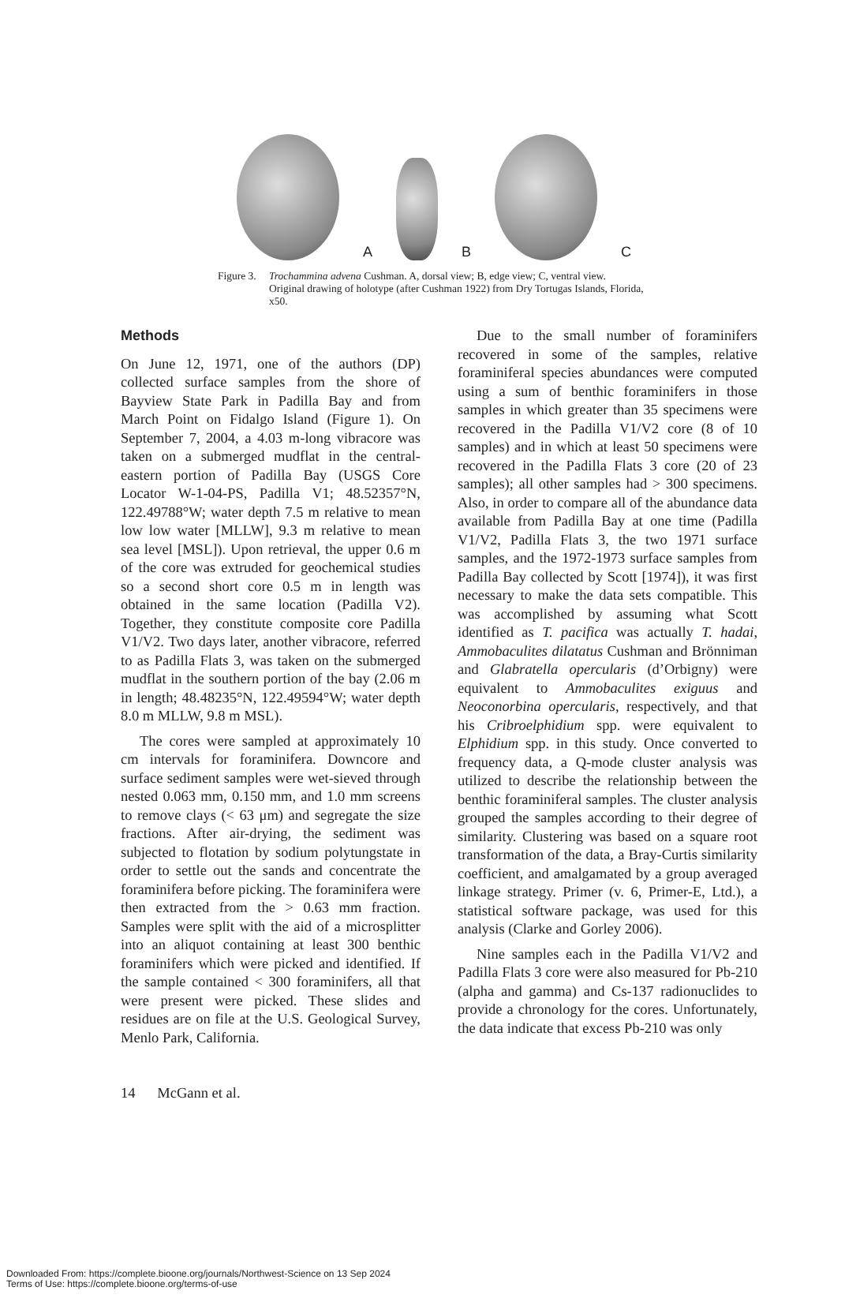A
B
C
Figure 3. Trochammina advena Cushman. A, dorsal view; B, edge view; C, ventral view. Original drawing of holotype (after Cushman 1922) from Dry Tortugas Islands, Florida, x50.
Methods
On June 12, 1971, one of the authors (DP) collected surface samples from the shore of Bayview State Park in Padilla Bay and from March Point on Fidalgo Island (Figure 1). On September 7, 2004, a 4.03 m-long vibracore was taken on a submerged mudflat in the central-eastern portion of Padilla Bay (USGS Core Locator W-1-04-PS, Padilla V1; 48.52357°N, 122.49788°W; water depth 7.5 m relative to mean low low water [MLLW], 9.3 m relative to mean sea level [MSL]). Upon retrieval, the upper 0.6 m of the core was extruded for geochemical studies so a second short core 0.5 m in length was obtained in the same location (Padilla V2). Together, they constitute composite core Padilla V1/V2. Two days later, another vibracore, referred to as Padilla Flats 3, was taken on the submerged mudflat in the southern portion of the bay (2.06 m in length; 48.48235°N, 122.49594°W; water depth 8.0 m MLLW, 9.8 m MSL).
The cores were sampled at approximately 10 cm intervals for foraminifera. Downcore and surface sediment samples were wet-sieved through nested 0.063 mm, 0.150 mm, and 1.0 mm screens to remove clays (< 63 μm) and segregate the size fractions. After air-drying, the sediment was subjected to flotation by sodium polytungstate in order to settle out the sands and concentrate the foraminifera before picking. The foraminifera were then extracted from the > 0.63 mm fraction. Samples were split with the aid of a microsplitter into an aliquot containing at least 300 benthic foraminifers which were picked and identified. If the sample contained < 300 foraminifers, all that were present were picked. These slides and residues are on file at the U.S. Geological Survey, Menlo Park, California.
Due to the small number of foraminifers recovered in some of the samples, relative foraminiferal species abundances were computed using a sum of benthic foraminifers in those samples in which greater than 35 specimens were recovered in the Padilla V1/V2 core (8 of 10 samples) and in which at least 50 specimens were recovered in the Padilla Flats 3 core (20 of 23 samples); all other samples had > 300 specimens. Also, in order to compare all of the abundance data available from Padilla Bay at one time (Padilla V1/V2, Padilla Flats 3, the two 1971 surface samples, and the 1972-1973 surface samples from Padilla Bay collected by Scott [1974]), it was first necessary to make the data sets compatible. This was accomplished by assuming what Scott identified as T. pacifica was actually T. hadai, Ammobaculites dilatatus Cushman and Brönniman and Glabratella opercularis (d’Orbigny) were equivalent to Ammobaculites exiguus and Neoconorbina opercularis, respectively, and that his Cribroelphidium spp. were equivalent to Elphidium spp. in this study. Once converted to frequency data, a Q-mode cluster analysis was utilized to describe the relationship between the benthic foraminiferal samples. The cluster analysis grouped the samples according to their degree of similarity. Clustering was based on a square root transformation of the data, a Bray-Curtis similarity coefficient, and amalgamated by a group averaged linkage strategy. Primer (v. 6, Primer-E, Ltd.), a statistical software package, was used for this analysis (Clarke and Gorley 2006).
Nine samples each in the Padilla V1/V2 and Padilla Flats 3 core were also measured for Pb-210 (alpha and gamma) and Cs-137 radionuclides to provide a chronology for the cores. Unfortunately, the data indicate that excess Pb-210 was only
14 McGann et al.
Downloaded From: https://complete.bioone.org/journals/Northwest-Science on 13 Sep 2024
Terms of Use: https://complete.bioone.org/terms-of-use